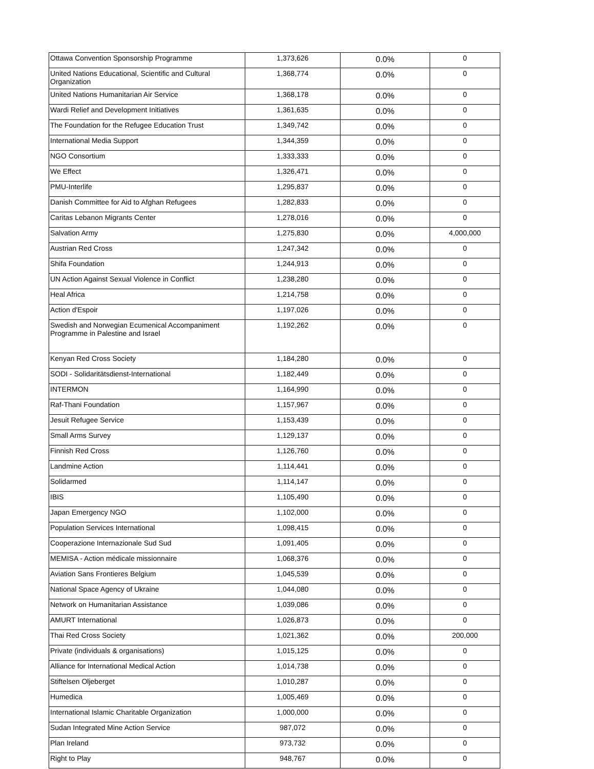| Ottawa Convention Sponsorship Programme | 1,373,626 | 0.0% | 0 |
| United Nations Educational, Scientific and Cultural Organization | 1,368,774 | 0.0% | 0 |
| United Nations Humanitarian Air Service | 1,368,178 | 0.0% | 0 |
| Wardi Relief and Development Initiatives | 1,361,635 | 0.0% | 0 |
| The Foundation for the Refugee Education Trust | 1,349,742 | 0.0% | 0 |
| International Media Support | 1,344,359 | 0.0% | 0 |
| NGO Consortium | 1,333,333 | 0.0% | 0 |
| We Effect | 1,326,471 | 0.0% | 0 |
| PMU-Interlife | 1,295,837 | 0.0% | 0 |
| Danish Committee for Aid to Afghan Refugees | 1,282,833 | 0.0% | 0 |
| Caritas Lebanon Migrants Center | 1,278,016 | 0.0% | 0 |
| Salvation Army | 1,275,830 | 0.0% | 4,000,000 |
| Austrian Red Cross | 1,247,342 | 0.0% | 0 |
| Shifa Foundation | 1,244,913 | 0.0% | 0 |
| UN Action Against Sexual Violence in Conflict | 1,238,280 | 0.0% | 0 |
| Heal Africa | 1,214,758 | 0.0% | 0 |
| Action d'Espoir | 1,197,026 | 0.0% | 0 |
| Swedish and Norwegian Ecumenical Accompaniment Programme in Palestine and Israel | 1,192,262 | 0.0% | 0 |
| Kenyan Red Cross Society | 1,184,280 | 0.0% | 0 |
| SODI - Solidaritätsdienst-International | 1,182,449 | 0.0% | 0 |
| INTERMON | 1,164,990 | 0.0% | 0 |
| Raf-Thani Foundation | 1,157,967 | 0.0% | 0 |
| Jesuit Refugee Service | 1,153,439 | 0.0% | 0 |
| Small Arms Survey | 1,129,137 | 0.0% | 0 |
| Finnish Red Cross | 1,126,760 | 0.0% | 0 |
| Landmine Action | 1,114,441 | 0.0% | 0 |
| Solidarmed | 1,114,147 | 0.0% | 0 |
| IBIS | 1,105,490 | 0.0% | 0 |
| Japan Emergency NGO | 1,102,000 | 0.0% | 0 |
| Population Services International | 1,098,415 | 0.0% | 0 |
| Cooperazione Internazionale Sud Sud | 1,091,405 | 0.0% | 0 |
| MEMISA - Action médicale missionnaire | 1,068,376 | 0.0% | 0 |
| Aviation Sans Frontieres Belgium | 1,045,539 | 0.0% | 0 |
| National Space Agency of Ukraine | 1,044,080 | 0.0% | 0 |
| Network on Humanitarian Assistance | 1,039,086 | 0.0% | 0 |
| AMURT International | 1,026,873 | 0.0% | 0 |
| Thai Red Cross Society | 1,021,362 | 0.0% | 200,000 |
| Private (individuals & organisations) | 1,015,125 | 0.0% | 0 |
| Alliance for International Medical Action | 1,014,738 | 0.0% | 0 |
| Stiftelsen Oljeberget | 1,010,287 | 0.0% | 0 |
| Humedica | 1,005,469 | 0.0% | 0 |
| International Islamic Charitable Organization | 1,000,000 | 0.0% | 0 |
| Sudan Integrated Mine Action Service | 987,072 | 0.0% | 0 |
| Plan Ireland | 973,732 | 0.0% | 0 |
| Right to Play | 948,767 | 0.0% | 0 |